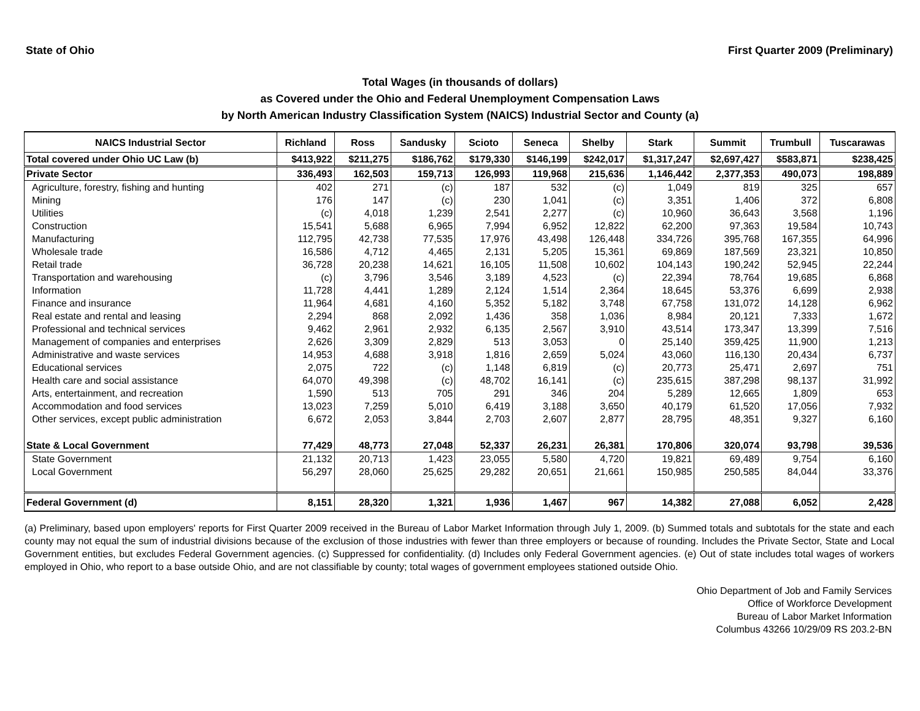State of Ohio First Quarter 2009 (Preliminary)
Total Wages (in thousands of dollars)
as Covered under the Ohio and Federal Unemployment Compensation Laws
by North American Industry Classification System (NAICS) Industrial Sector and County (a)
| NAICS Industrial Sector | Richland | Ross | Sandusky | Scioto | Seneca | Shelby | Stark | Summit | Trumbull | Tuscarawas |
| --- | --- | --- | --- | --- | --- | --- | --- | --- | --- | --- |
| Total covered under Ohio UC Law (b) | $413,922 | $211,275 | $186,762 | $179,330 | $146,199 | $242,017 | $1,317,247 | $2,697,427 | $583,871 | $238,425 |
| Private Sector | 336,493 | 162,503 | 159,713 | 126,993 | 119,968 | 215,636 | 1,146,442 | 2,377,353 | 490,073 | 198,889 |
| Agriculture, forestry, fishing and hunting | 402 | 271 | (c) | 187 | 532 | (c) | 1,049 | 819 | 325 | 657 |
| Mining | 176 | 147 | (c) | 230 | 1,041 | (c) | 3,351 | 1,406 | 372 | 6,808 |
| Utilities | (c) | 4,018 | 1,239 | 2,541 | 2,277 | (c) | 10,960 | 36,643 | 3,568 | 1,196 |
| Construction | 15,541 | 5,688 | 6,965 | 7,994 | 6,952 | 12,822 | 62,200 | 97,363 | 19,584 | 10,743 |
| Manufacturing | 112,795 | 42,738 | 77,535 | 17,976 | 43,498 | 126,448 | 334,726 | 395,768 | 167,355 | 64,996 |
| Wholesale trade | 16,586 | 4,712 | 4,465 | 2,131 | 5,205 | 15,361 | 69,869 | 187,569 | 23,321 | 10,850 |
| Retail trade | 36,728 | 20,238 | 14,621 | 16,105 | 11,508 | 10,602 | 104,143 | 190,242 | 52,945 | 22,244 |
| Transportation and warehousing | (c) | 3,796 | 3,546 | 3,189 | 4,523 | (c) | 22,394 | 78,764 | 19,685 | 6,868 |
| Information | 11,728 | 4,441 | 1,289 | 2,124 | 1,514 | 2,364 | 18,645 | 53,376 | 6,699 | 2,938 |
| Finance and insurance | 11,964 | 4,681 | 4,160 | 5,352 | 5,182 | 3,748 | 67,758 | 131,072 | 14,128 | 6,962 |
| Real estate and rental and leasing | 2,294 | 868 | 2,092 | 1,436 | 358 | 1,036 | 8,984 | 20,121 | 7,333 | 1,672 |
| Professional and technical services | 9,462 | 2,961 | 2,932 | 6,135 | 2,567 | 3,910 | 43,514 | 173,347 | 13,399 | 7,516 |
| Management of companies and enterprises | 2,626 | 3,309 | 2,829 | 513 | 3,053 | 0 | 25,140 | 359,425 | 11,900 | 1,213 |
| Administrative and waste services | 14,953 | 4,688 | 3,918 | 1,816 | 2,659 | 5,024 | 43,060 | 116,130 | 20,434 | 6,737 |
| Educational services | 2,075 | 722 | (c) | 1,148 | 6,819 | (c) | 20,773 | 25,471 | 2,697 | 751 |
| Health care and social assistance | 64,070 | 49,398 | (c) | 48,702 | 16,141 | (c) | 235,615 | 387,298 | 98,137 | 31,992 |
| Arts, entertainment, and recreation | 1,590 | 513 | 705 | 291 | 346 | 204 | 5,289 | 12,665 | 1,809 | 653 |
| Accommodation and food services | 13,023 | 7,259 | 5,010 | 6,419 | 3,188 | 3,650 | 40,179 | 61,520 | 17,056 | 7,932 |
| Other services, except public administration | 6,672 | 2,053 | 3,844 | 2,703 | 2,607 | 2,877 | 28,795 | 48,351 | 9,327 | 6,160 |
| State & Local Government | 77,429 | 48,773 | 27,048 | 52,337 | 26,231 | 26,381 | 170,806 | 320,074 | 93,798 | 39,536 |
| State Government | 21,132 | 20,713 | 1,423 | 23,055 | 5,580 | 4,720 | 19,821 | 69,489 | 9,754 | 6,160 |
| Local Government | 56,297 | 28,060 | 25,625 | 29,282 | 20,651 | 21,661 | 150,985 | 250,585 | 84,044 | 33,376 |
| Federal Government (d) | 8,151 | 28,320 | 1,321 | 1,936 | 1,467 | 967 | 14,382 | 27,088 | 6,052 | 2,428 |
(a) Preliminary, based upon employers' reports for First Quarter 2009 received in the Bureau of Labor Market Information through July 1, 2009. (b) Summed totals and subtotals for the state and each county may not equal the sum of industrial divisions because of the exclusion of those industries with fewer than three employers or because of rounding. Includes the Private Sector, State and Local Government entities, but excludes Federal Government agencies. (c) Suppressed for confidentiality. (d) Includes only Federal Government agencies. (e) Out of state includes total wages of workers employed in Ohio, who report to a base outside Ohio, and are not classifiable by county; total wages of government employees stationed outside Ohio.
Ohio Department of Job and Family Services
Office of Workforce Development
Bureau of Labor Market Information
Columbus 43266 10/29/09 RS 203.2-BN